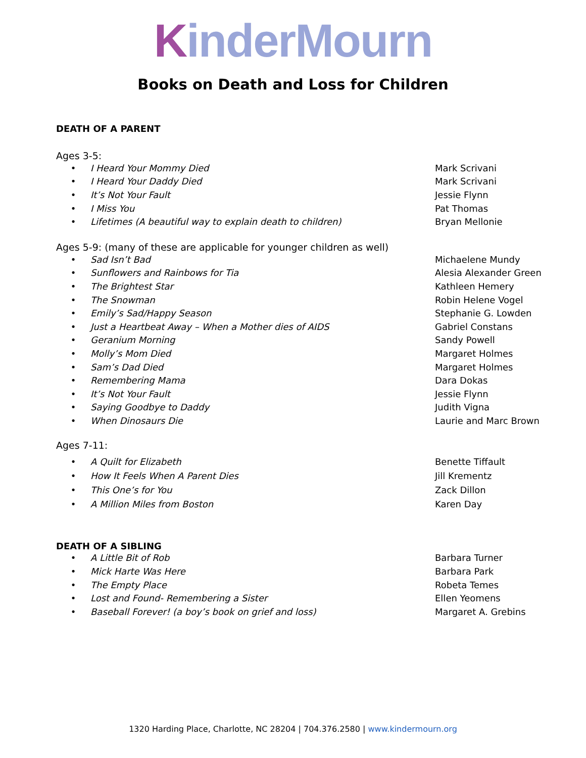KinderMourn
Books on Death and Loss for Children
DEATH OF A PARENT
Ages 3-5:
• I Heard Your Mommy Died Mark Scrivani
• I Heard Your Daddy Died Mark Scrivani
• It’s Not Your Fault Jessie Flynn
• I Miss You Pat Thomas
• Lifetimes (A beautiful way to explain death to children) Bryan Mellonie
Ages 5-9: (many of these are applicable for younger children as well)
• Sad Isn’t Bad Michaelene Mundy
• Sunflowers and Rainbows for Tia Alesia Alexander Green
• The Brightest Star Kathleen Hemery
• The Snowman Robin Helene Vogel
• Emily’s Sad/Happy Season Stephanie G. Lowden
• Just a Heartbeat Away – When a Mother dies of AIDS Gabriel Constans
• Geranium Morning Sandy Powell
• Molly’s Mom Died Margaret Holmes
• Sam’s Dad Died Margaret Holmes
• Remembering Mama Dara Dokas
• It’s Not Your Fault Jessie Flynn
• Saying Goodbye to Daddy Judith Vigna
• When Dinosaurs Die Laurie and Marc Brown
Ages 7-11:
• A Quilt for Elizabeth Benette Tiffault
• How It Feels When A Parent Dies Jill Krementz
• This One’s for You Zack Dillon
• A Million Miles from Boston Karen Day
DEATH OF A SIBLING
• A Little Bit of Rob Barbara Turner
• Mick Harte Was Here Barbara Park
• The Empty Place Robeta Temes
• Lost and Found- Remembering a Sister Ellen Yeomens
• Baseball Forever! (a boy’s book on grief and loss) Margaret A. Grebins
1320 Harding Place, Charlotte, NC 28204 | 704.376.2580 | www.kindermourn.org